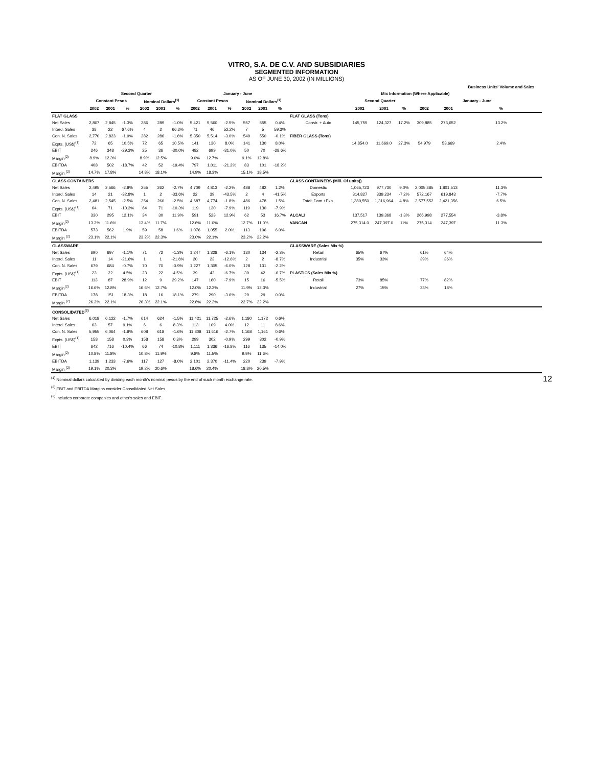VITRO, S.A. DE C.V. AND SUBSIDIARIES
SEGMENTED INFORMATION
AS OF JUNE 30, 2002 (IN MILLIONS)
| | | | | | | | | | | | | | | | | | | | Business Units' Volume and Sales |
| --- | --- | --- | --- | --- | --- | --- | --- | --- | --- | --- | --- | --- | --- | --- | --- | --- | --- | --- | --- |
| | Second Quarter | | | | | | January - June | | | | | | Mix Information (Where Applicable) | | | | | | |
| | Constant Pesos | | | Nominal Dollars<sup>(1)</sup> | | | Constant Pesos | | | Nominal Dollars<sup>(1)</sup> | | | | Second Quarter | | | January - June | | |
| | 2002 | 2001 | % | 2002 | 2001 | % | 2002 | 2001 | % | 2002 | 2001 | % | | 2002 | 2001 | % | 2002 | 2001 | % |
| FLAT GLASS | | | | | | | | | | | | | FLAT GLASS (Tons) | | | | | | |
| Net Sales | 2,807 | 2,845 | -1.3% | 286 | 289 | -1.0% | 5,421 | 5,560 | -2.5% | 557 | 555 | 0.4% | Constr. + Auto | 145,755 | 124,327 | 17.2% | 309,885 | 273,652 | 13.2% |
| Interd. Sales | 38 | 22 | 67.6% | 4 | 2 | 66.2% | 71 | 46 | 52.2% | 7 | 5 | 59.3% | | | | | | | |
| Con. N. Sales | 2,770 | 2,823 | -1.9% | 282 | 286 | -1.6% | 5,350 | 5,514 | -3.0% | 549 | 550 | -0.1% | FIBER GLASS (Tons) | | | | | | |
| Expts. (US$)<sup>(1)</sup> | 72 | 65 | 10.5% | 72 | 65 | 10.5% | 141 | 130 | 8.0% | 141 | 130 | 8.0% | | 14,854.0 | 11,669.0 | 27.3% | 54,979 | 53,669 | 2.4% |
| EBIT | 246 | 348 | -29.3% | 25 | 36 | -30.0% | 482 | 699 | -31.0% | 50 | 70 | -28.6% | | | | | | | |
| Margin<sup>(2)</sup> | 8.9% | 12.3% | | 8.9% | 12.5% | | 9.0% | 12.7% | | 9.1% | 12.8% | | | | | | | | |
| EBITDA | 408 | 502 | -18.7% | 42 | 52 | -19.4% | 797 | 1,011 | -21.2% | 83 | 101 | -18.2% | | | | | | | |
| Margin <sup>(2)</sup> | 14.7% | 17.8% | | 14.8% | 18.1% | | 14.9% | 18.3% | | 15.1% | 18.5% | | | | | | | | |
| GLASS CONTAINERS | | | | | | | | | | | | | GLASS CONTAINERS (Mill. Of units)) | | | | | | |
| Net Sales | 2,495 | 2,566 | -2.8% | 255 | 262 | -2.7% | 4,709 | 4,813 | -2.2% | 488 | 482 | 1.2% | Domestic | 1,065,723 | 977,730 | 9.0% | 2,005,385 | 1,801,513 | 11.3% |
| Interd. Sales | 14 | 21 | -32.8% | 1 | 2 | -33.6% | 22 | 39 | -43.5% | 2 | 4 | -41.5% | Exports | 314,827 | 339,234 | -7.2% | 572,167 | 619,843 | -7.7% |
| Con. N. Sales | 2,481 | 2,545 | -2.5% | 254 | 260 | -2.5% | 4,687 | 4,774 | -1.8% | 486 | 478 | 1.5% | Total: Dom.+Exp. | 1,380,550 | 1,316,964 | 4.8% | 2,577,552 | 2,421,356 | 6.5% |
| Expts. (US$)<sup>(1)</sup> | 64 | 71 | -10.3% | 64 | 71 | -10.3% | 119 | 130 | -7.9% | 119 | 130 | -7.9% | | | | | | | |
| EBIT | 330 | 295 | 12.1% | 34 | 30 | 11.9% | 591 | 523 | 12.9% | 62 | 53 | 16.7% | ALCALI | 137,517 | 139,368 | -1.3% | 266,998 | 277,554 | -3.8% |
| Margin<sup>(2)</sup> | 13.3% | 11.6% | | 13.4% | 11.7% | | 12.6% | 11.0% | | 12.7% | 11.0% | | VANCAN | 275,314.0 | 247,397.0 | 11% | 275,314 | 247,397 | 11.3% |
| EBITDA | 573 | 562 | 1.9% | 59 | 58 | 1.6% | 1,076 | 1,055 | 2.0% | 113 | 106 | 6.0% | | | | | | | |
| Margin <sup>(2)</sup> | 23.1% | 22.1% | | 23.2% | 22.3% | | 23.0% | 22.1% | | 23.2% | 22.2% | | | | | | | | |
| GLASSWARE | | | | | | | | | | | | | GLASSWARE (Sales Mix %) | | | | | | |
| Net Sales | 690 | 697 | -1.1% | 71 | 72 | -1.3% | 1,247 | 1,328 | -6.1% | 130 | 134 | -2.3% | Retail | 65% | 67% | | 61% | 64% | |
| Interd. Sales | 11 | 14 | -21.6% | 1 | 1 | -21.6% | 20 | 23 | -12.6% | 2 | 2 | -8.7% | Industrial | 35% | 33% | | 39% | 36% | |
| Con. N. Sales | 679 | 684 | -0.7% | 70 | 70 | -0.9% | 1,227 | 1,305 | -6.0% | 128 | 131 | -2.2% | | | | | | | |
| Expts. (US$)<sup>(1)</sup> | 23 | 22 | 4.5% | 23 | 22 | 4.5% | 39 | 42 | -6.7% | 39 | 42 | -6.7% | PLASTICS (Sales Mix %) | | | | | | |
| EBIT | 113 | 87 | 28.9% | 12 | 9 | 29.2% | 147 | 160 | -7.9% | 15 | 16 | -5.5% | Retail | 73% | 85% | | 77% | 82% | |
| Margin<sup>(2)</sup> | 16.6% | 12.8% | | 16.6% | 12.7% | | 12.0% | 12.3% | | 11.9% | 12.3% | | Industrial | 27% | 15% | | 23% | 18% | |
| EBITDA | 178 | 151 | 18.3% | 18 | 16 | 18.1% | 279 | 290 | -3.6% | 29 | 29 | 0.0% | | | | | | | |
| Margin <sup>(2)</sup> | 26.3% | 22.1% | | 26.3% | 22.1% | | 22.8% | 22.2% | | 22.7% | 22.2% | | | | | | | | |
| CONSOLIDATED<sup>(3)</sup> | | | | | | | | | | | | | | | | | | | |
| Net Sales | 6,018 | 6,122 | -1.7% | 614 | 624 | -1.5% | 11,421 | 11,725 | -2.6% | 1,180 | 1,172 | 0.6% | | | | | | | |
| Interd. Sales | 63 | 57 | 9.1% | 6 | 6 | 8.3% | 113 | 109 | 4.0% | 12 | 11 | 8.6% | | | | | | | |
| Con. N. Sales | 5,955 | 6,064 | -1.8% | 608 | 618 | -1.6% | 11,308 | 11,616 | -2.7% | 1,168 | 1,161 | 0.6% | | | | | | | |
| Expts. (US$)<sup>(1)</sup> | 158 | 158 | 0.3% | 158 | 158 | 0.3% | 299 | 302 | -0.9% | 299 | 302 | -0.9% | | | | | | | |
| EBIT | 642 | 716 | -10.4% | 66 | 74 | -10.8% | 1,111 | 1,336 | -16.8% | 116 | 135 | -14.0% | | | | | | | |
| Margin<sup>(2)</sup> | 10.8% | 11.8% | | 10.8% | 11.9% | | 9.8% | 11.5% | | 9.9% | 11.6% | | | | | | | | |
| EBITDA | 1,139 | 1,233 | -7.6% | 117 | 127 | -8.0% | 2,101 | 2,370 | -11.4% | 220 | 239 | -7.9% | | | | | | | |
| Margin <sup>(2)</sup> | 19.1% | 20.3% | | 19.2% | 20.6% | | 18.6% | 20.4% | | 18.8% | 20.5% | | | | | | | | |
<sup>(1)</sup> Nominal dollars calculated by dividing each month's nominal pesos by the end of such month exchange rate.
<sup>(2)</sup> EBIT and EBITDA Margins consider Consolidated Net Sales.
<sup>(3)</sup> Includes corporate companies and other's sales and EBIT.
12